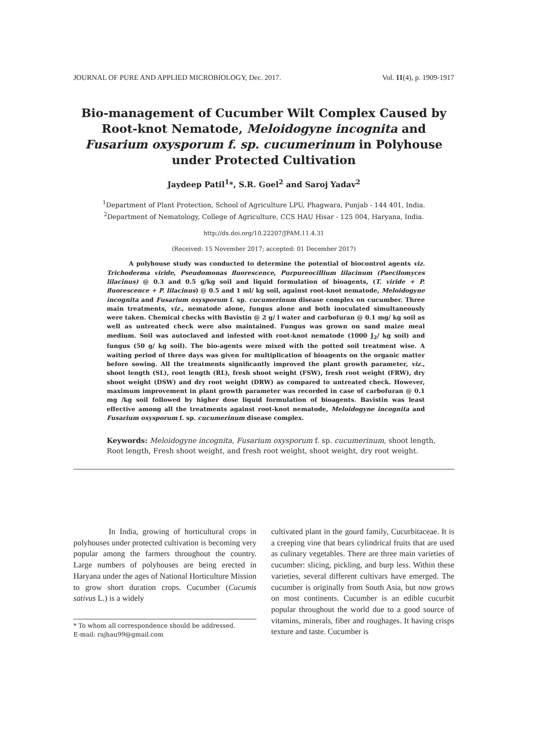JOURNAL OF PURE AND APPLIED MICROBIOLOGY, Dec. 2017. Vol. 11(4), p. 1909-1917
Bio-management of Cucumber Wilt Complex Caused by Root-knot Nematode, Meloidogyne incognita and Fusarium oxysporum f. sp. cucumerinum in Polyhouse under Protected Cultivation
Jaydeep Patil<sup>1</sup>*, S.R. Goel<sup>2</sup> and Saroj Yadav<sup>2</sup>
<sup>1</sup> Department of Plant Protection, School of Agriculture LPU, Phagwara, Punjab - 144 401, India.
<sup>2</sup> Department of Nematology, College of Agriculture, CCS HAU Hisar - 125 004, Haryana, India.
http://dx.doi.org/10.22207/JPAM.11.4.31
(Received: 15 November 2017; accepted: 01 December 2017)
A polyhouse study was conducted to determine the potential of biocontrol agents viz. Trichoderma viride, Pseudomonas fluorescence, Purpureocillium lilacinum (Paecilomyces lilacinus) @ 0.3 and 0.5 g/kg soil and liquid formulation of bioagents, (T. viride + P. fluorescence + P. lilacinus) @ 0.5 and 1 ml/ kg soil, against root-knot nematode, Meloidogyne incognita and Fusarium oxysporum f. sp. cucumerinum disease complex on cucumber. Three main treatments, viz., nematode alone, fungus alone and both inoculated simultaneously were taken. Chemical checks with Bavistin @ 2 g/ l water and carbofuran @ 0.1 mg/ kg soil as well as untreated check were also maintained. Fungus was grown on sand maize meal medium. Soil was autoclaved and infested with root-knot nematode (1000 J<sub>2</sub>/ kg soil) and fungus (50 g/ kg soil). The bio-agents were mixed with the potted soil treatment wise. A waiting period of three days was given for multiplication of bioagents on the organic matter before sowing. All the treatments significantly improved the plant growth parameter, viz., shoot length (SL), root length (RL), fresh shoot weight (FSW), fresh root weight (FRW), dry shoot weight (DSW) and dry root weight (DRW) as compared to untreated check. However, maximum improvement in plant growth parameter was recorded in case of carbofuran @ 0.1 mg /kg soil followed by higher dose liquid formulation of bioagents. Bavistin was least effective among all the treatments against root-knot nematode, Meloidogyne incognita and Fusarium oxysporum f. sp. cucumerinum disease complex.
Keywords: Meloidogyne incognita, Fusarium oxysporum f. sp. cucumerinum, shoot length, Root length, Fresh shoot weight, and fresh root weight, shoot weight, dry root weight.
In India, growing of horticultural crops in polyhouses under protected cultivation is becoming very popular among the farmers throughout the country. Large numbers of polyhouses are being erected in Haryana under the ages of National Horticulture Mission to grow short duration crops. Cucumber (Cucumis sativus L.) is a widely
* To whom all correspondence should be addressed.
E-mail: rajhau99@gmail.com
cultivated plant in the gourd family, Cucurbitaceae. It is a creeping vine that bears cylindrical fruits that are used as culinary vegetables. There are three main varieties of cucumber: slicing, pickling, and burp less. Within these varieties, several different cultivars have emerged. The cucumber is originally from South Asia, but now grows on most continents. Cucumber is an edible cucurbit popular throughout the world due to a good source of vitamins, minerals, fiber and roughages. It having crisps texture and taste. Cucumber is